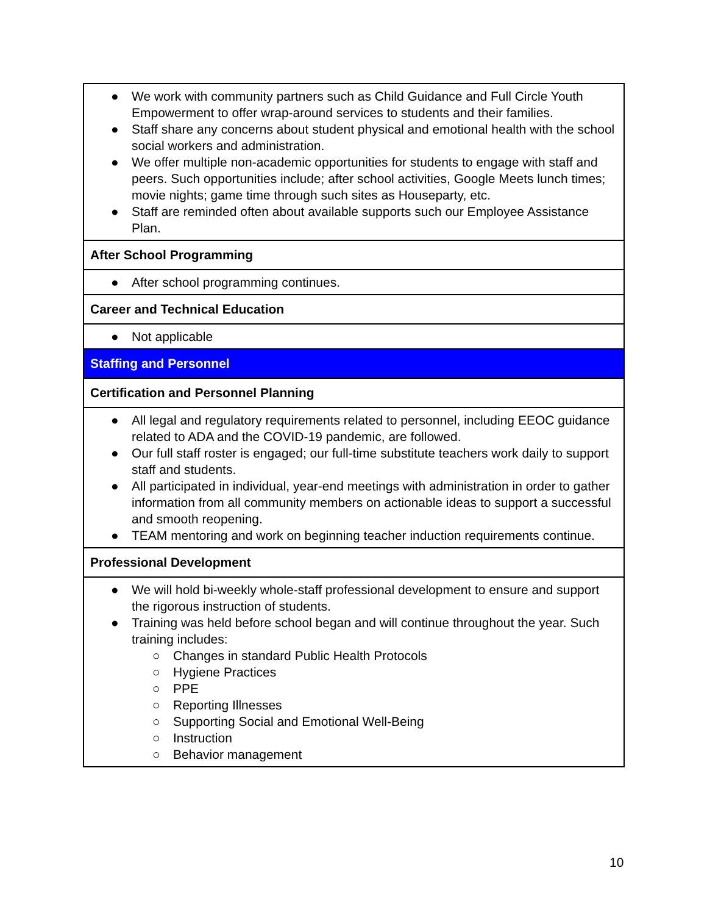| ● We work with community partners such as Child Guidance and Full Circle Youth Empowerment to offer wrap-around services to students and their families. ● Staff share any concerns about student physical and emotional health with the school social workers and administration. ● We offer multiple non-academic opportunities for students to engage with staff and peers. Such opportunities include; after school activities, Google Meets lunch times; movie nights; game time through such sites as Houseparty, etc. ● Staff are reminded often about available supports such our Employee Assistance Plan. |
| After School Programming |
| ● After school programming continues. |
| Career and Technical Education |
| ● Not applicable |
| Staffing and Personnel |
| Certification and Personnel Planning |
| ● All legal and regulatory requirements related to personnel, including EEOC guidance related to ADA and the COVID-19 pandemic, are followed. ● Our full staff roster is engaged; our full-time substitute teachers work daily to support staff and students. ● All participated in individual, year-end meetings with administration in order to gather information from all community members on actionable ideas to support a successful and smooth reopening. ● TEAM mentoring and work on beginning teacher induction requirements continue. |
| Professional Development |
| ● We will hold bi-weekly whole-staff professional development to ensure and support the rigorous instruction of students. ● Training was held before school began and will continue throughout the year. Such training includes: ○ Changes in standard Public Health Protocols ○ Hygiene Practices ○ PPE ○ Reporting Illnesses ○ Supporting Social and Emotional Well-Being ○ Instruction ○ Behavior management |
10